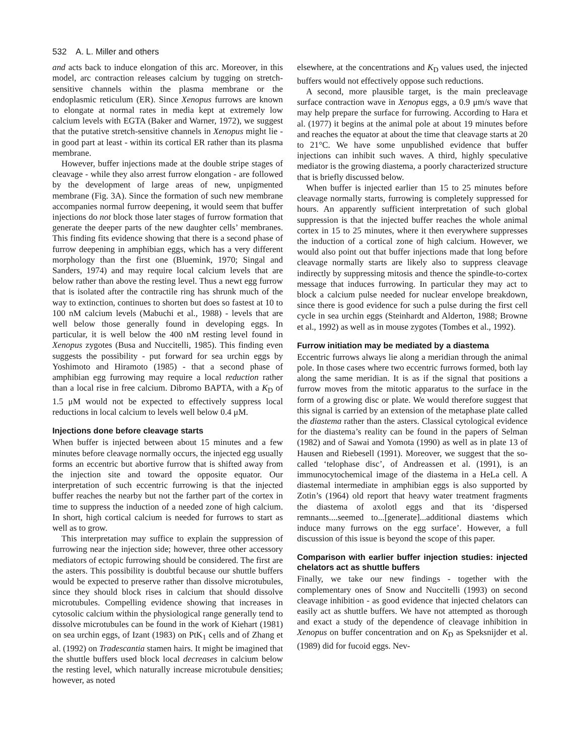532 A. L. Miller and others
and acts back to induce elongation of this arc. Moreover, in this model, arc contraction releases calcium by tugging on stretch-sensitive channels within the plasma membrane or the endoplasmic reticulum (ER). Since Xenopus furrows are known to elongate at normal rates in media kept at extremely low calcium levels with EGTA (Baker and Warner, 1972), we suggest that the putative stretch-sensitive channels in Xenopus might lie - in good part at least - within its cortical ER rather than its plasma membrane.
However, buffer injections made at the double stripe stages of cleavage - while they also arrest furrow elongation - are followed by the development of large areas of new, unpigmented membrane (Fig. 3A). Since the formation of such new membrane accompanies normal furrow deepening, it would seem that buffer injections do not block those later stages of furrow formation that generate the deeper parts of the new daughter cells’ membranes. This finding fits evidence showing that there is a second phase of furrow deepening in amphibian eggs, which has a very different morphology than the first one (Bluemink, 1970; Singal and Sanders, 1974) and may require local calcium levels that are below rather than above the resting level. Thus a newt egg furrow that is isolated after the contractile ring has shrunk much of the way to extinction, continues to shorten but does so fastest at 10 to 100 nM calcium levels (Mabuchi et al., 1988) - levels that are well below those generally found in developing eggs. In particular, it is well below the 400 nM resting level found in Xenopus zygotes (Busa and Nuccitelli, 1985). This finding even suggests the possibility - put forward for sea urchin eggs by Yoshimoto and Hiramoto (1985) - that a second phase of amphibian egg furrowing may require a local reduction rather than a local rise in free calcium. Dibromo BAPTA, with a K<sub>D</sub> of 1.5 μM would not be expected to effectively suppress local reductions in local calcium to levels well below 0.4 μM.
Injections done before cleavage starts
When buffer is injected between about 15 minutes and a few minutes before cleavage normally occurs, the injected egg usually forms an eccentric but abortive furrow that is shifted away from the injection site and toward the opposite equator. Our interpretation of such eccentric furrowing is that the injected buffer reaches the nearby but not the farther part of the cortex in time to suppress the induction of a needed zone of high calcium. In short, high cortical calcium is needed for furrows to start as well as to grow.
This interpretation may suffice to explain the suppression of furrowing near the injection side; however, three other accessory mediators of ectopic furrowing should be considered. The first are the asters. This possibility is doubtful because our shuttle buffers would be expected to preserve rather than dissolve microtubules, since they should block rises in calcium that should dissolve microtubules. Compelling evidence showing that increases in cytosolic calcium within the physiological range generally tend to dissolve microtubules can be found in the work of Kiehart (1981) on sea urchin eggs, of Izant (1983) on PtK<sub>1</sub> cells and of Zhang et al. (1992) on Tradescantia stamen hairs. It might be imagined that the shuttle buffers used block local decreases in calcium below the resting level, which naturally increase microtubule densities; however, as noted
elsewhere, at the concentrations and K<sub>D</sub> values used, the injected buffers would not effectively oppose such reductions.
A second, more plausible target, is the main precleavage surface contraction wave in Xenopus eggs, a 0.9 μm/s wave that may help prepare the surface for furrowing. According to Hara et al. (1977) it begins at the animal pole at about 19 minutes before and reaches the equator at about the time that cleavage starts at 20 to 21°C. We have some unpublished evidence that buffer injections can inhibit such waves. A third, highly speculative mediator is the growing diastema, a poorly characterized structure that is briefly discussed below.
When buffer is injected earlier than 15 to 25 minutes before cleavage normally starts, furrowing is completely suppressed for hours. An apparently sufficient interpretation of such global suppression is that the injected buffer reaches the whole animal cortex in 15 to 25 minutes, where it then everywhere suppresses the induction of a cortical zone of high calcium. However, we would also point out that buffer injections made that long before cleavage normally starts are likely also to suppress cleavage indirectly by suppressing mitosis and thence the spindle-to-cortex message that induces furrowing. In particular they may act to block a calcium pulse needed for nuclear envelope breakdown, since there is good evidence for such a pulse during the first cell cycle in sea urchin eggs (Steinhardt and Alderton, 1988; Browne et al., 1992) as well as in mouse zygotes (Tombes et al., 1992).
Furrow initiation may be mediated by a diastema
Eccentric furrows always lie along a meridian through the animal pole. In those cases where two eccentric furrows formed, both lay along the same meridian. It is as if the signal that positions a furrow moves from the mitotic apparatus to the surface in the form of a growing disc or plate. We would therefore suggest that this signal is carried by an extension of the metaphase plate called the diastema rather than the asters. Classical cytological evidence for the diastema’s reality can be found in the papers of Selman (1982) and of Sawai and Yomota (1990) as well as in plate 13 of Hausen and Riebesell (1991). Moreover, we suggest that the so-called ‘telophase disc’, of Andreassen et al. (1991), is an immunocytochemical image of the diastema in a HeLa cell. A diastemal intermediate in amphibian eggs is also supported by Zotin’s (1964) old report that heavy water treatment fragments the diastema of axolotl eggs and that its ‘dispersed remnants....seemed to...[generate]...additional diastems which induce many furrows on the egg surface’. However, a full discussion of this issue is beyond the scope of this paper.
Comparison with earlier buffer injection studies: injected chelators act as shuttle buffers
Finally, we take our new findings - together with the complementary ones of Snow and Nuccitelli (1993) on second cleavage inhibition - as good evidence that injected chelators can easily act as shuttle buffers. We have not attempted as thorough and exact a study of the dependence of cleavage inhibition in Xenopus on buffer concentration and on K<sub>D</sub> as Speksnijder et al. (1989) did for fucoid eggs. Nev-